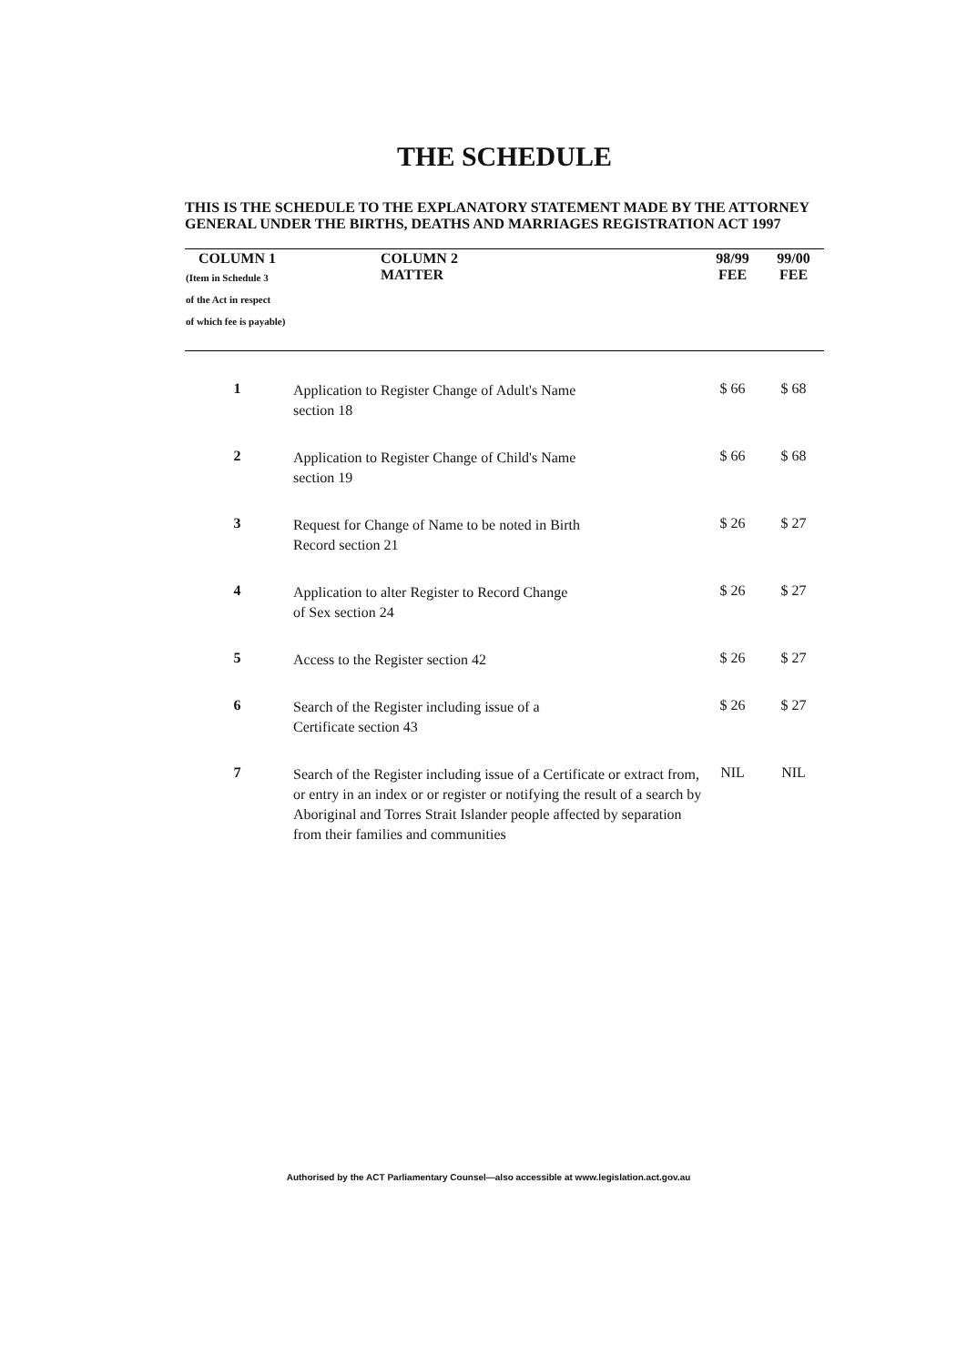THE SCHEDULE
THIS IS THE SCHEDULE TO THE EXPLANATORY STATEMENT MADE BY THE ATTORNEY GENERAL UNDER THE BIRTHS, DEATHS AND MARRIAGES REGISTRATION ACT 1997
| COLUMN 1 (Item in Schedule 3 of the Act in respect of which fee is payable) | COLUMN 2 MATTER | 98/99 FEE | 99/00 FEE |
| --- | --- | --- | --- |
| 1 | Application to Register Change of Adult's Name section 18 | $ 66 | $ 68 |
| 2 | Application to Register Change of Child's Name section 19 | $ 66 | $ 68 |
| 3 | Request for Change of Name to be noted in Birth Record section 21 | $ 26 | $ 27 |
| 4 | Application to alter Register to Record Change of Sex section 24 | $ 26 | $ 27 |
| 5 | Access to the Register section 42 | $ 26 | $ 27 |
| 6 | Search of the Register including issue of a Certificate section 43 | $ 26 | $ 27 |
| 7 | Search of the Register including issue of a Certificate or extract from, or entry in an index or or register or notifying the result of a search by Aboriginal and Torres Strait Islander people affected by separation from their families and communities | NIL | NIL |
Authorised by the ACT Parliamentary Counsel—also accessible at www.legislation.act.gov.au